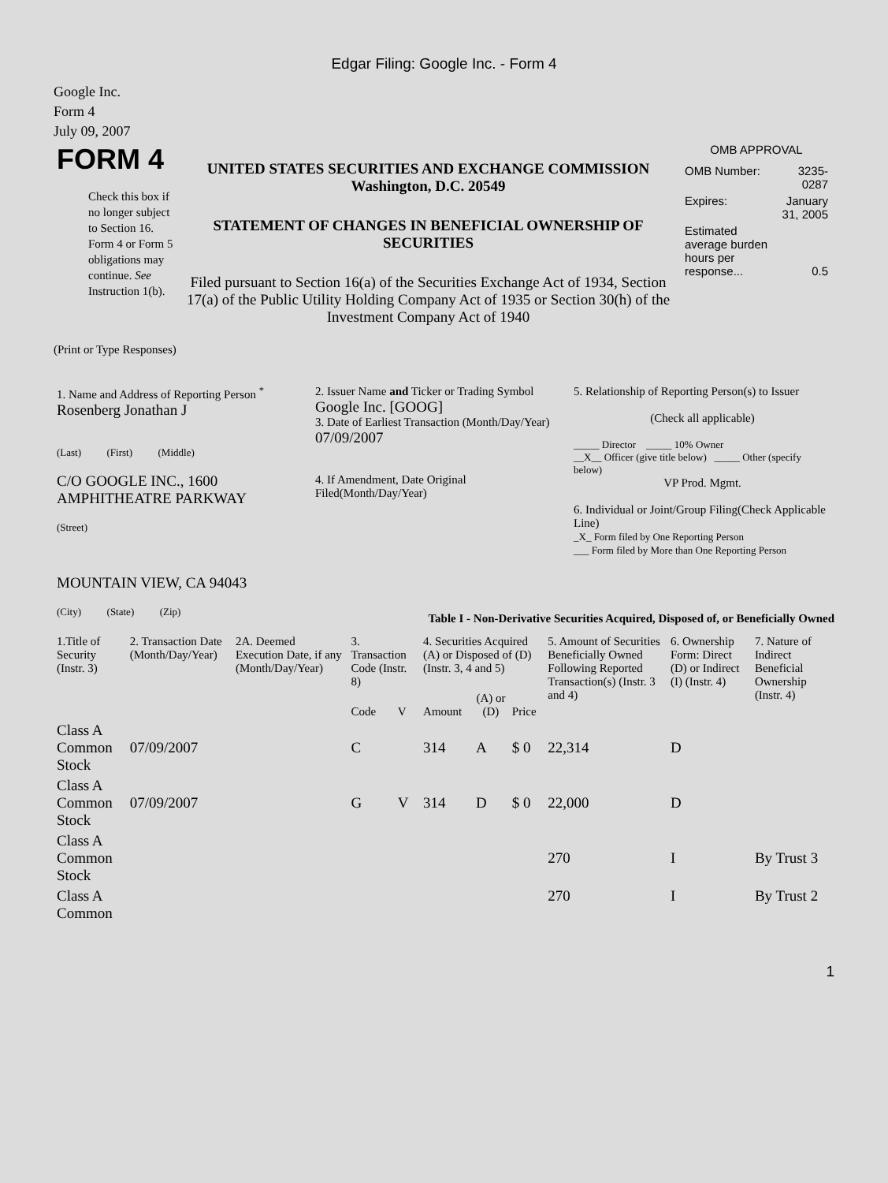Edgar Filing: Google Inc. - Form 4
Google Inc.
Form 4
July 09, 2007
| FORM 4 Check this box if no longer subject to Section 16. Form 4 or Form 5 obligations may continue. See Instruction 1(b). | UNITED STATES SECURITIES AND EXCHANGE COMMISSION Washington, D.C. 20549 STATEMENT OF CHANGES IN BENEFICIAL OWNERSHIP OF SECURITIES Filed pursuant to Section 16(a) of the Securities Exchange Act of 1934, Section 17(a) of the Public Utility Holding Company Act of 1935 or Section 30(h) of the Investment Company Act of 1940 | OMB APPROVAL / OMB Number: / 3235-0287 / / Expires: / January 31, 2005 / / Estimated average burden hours per response... / 0.5 / |
(Print or Type Responses)
| 1. Name and Address of Reporting Person <sup>*</sup> Rosenberg Jonathan J (Last) (First) (Middle) C/O GOOGLE INC., 1600 AMPHITHEATRE PARKWAY (Street) MOUNTAIN VIEW, CA 94043 (City) (State) (Zip) | 2. Issuer Name and Ticker or Trading Symbol Google Inc. [GOOG] 3. Date of Earliest Transaction (Month/Day/Year) 07/09/2007 4. If Amendment, Date Original Filed(Month/Day/Year) | 5. Relationship of Reporting Person(s) to Issuer (Check all applicable) _____ Director _____ 10% Owner __X__ Officer (give title below) _____ Other (specify below) VP Prod. Mgmt. 6. Individual or Joint/Group Filing(Check Applicable Line) _X_ Form filed by One Reporting Person ___ Form filed by More than One Reporting Person |
Table I - Non-Derivative Securities Acquired, Disposed of, or Beneficially Owned
| 1.Title of Security (Instr. 3) | 2. Transaction Date (Month/Day/Year) | 2A. Deemed Execution Date, if any (Month/Day/Year) | 3. Transaction Code (Instr. 8) | | 4. Securities Acquired (A) or Disposed of (D) (Instr. 3, 4 and 5) | | | 5. Amount of Securities Beneficially Owned Following Reported Transaction(s) (Instr. 3 and 4) | 6. Ownership Form: Direct (D) or Indirect (I) (Instr. 4) | 7. Nature of Indirect Beneficial Ownership (Instr. 4) |
| --- | --- | --- | --- | --- | --- | --- | --- | --- | --- | --- |
| | | | Code | V | Amount | (A) or (D) | Price | | | |
| Class A Common Stock | 07/09/2007 | | C | | 314 | A | $ 0 | 22,314 | D | |
| Class A Common Stock | 07/09/2007 | | G | V | 314 | D | $ 0 | 22,000 | D | |
| Class A Common Stock | | | | | | | | 270 | I | By Trust 3 |
| Class A Common | | | | | | | | 270 | I | By Trust 2 |
1